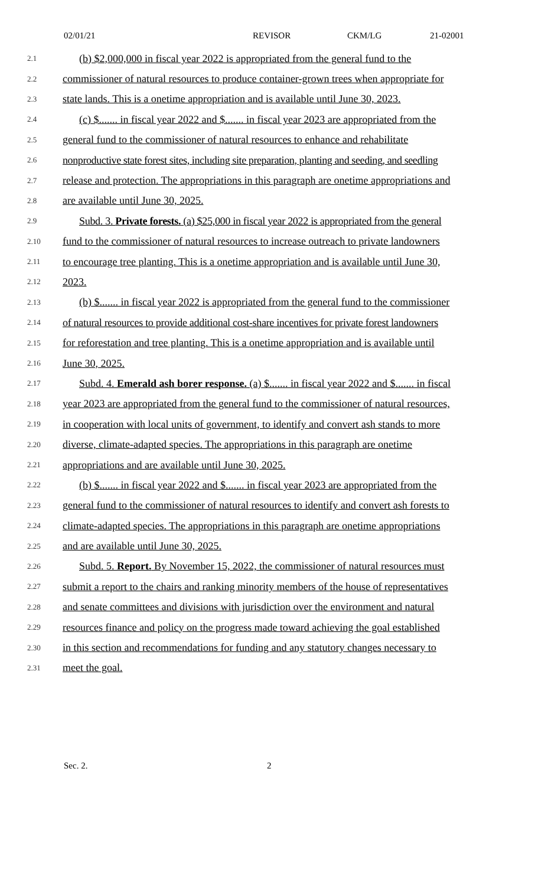02/01/21 REVISOR CKM/LG 21-02001
2.1 (b) $2,000,000 in fiscal year 2022 is appropriated from the general fund to the
2.2 commissioner of natural resources to produce container-grown trees when appropriate for
2.3 state lands. This is a onetime appropriation and is available until June 30, 2023.
2.4 (c) $....... in fiscal year 2022 and $....... in fiscal year 2023 are appropriated from the
2.5 general fund to the commissioner of natural resources to enhance and rehabilitate
2.6 nonproductive state forest sites, including site preparation, planting and seeding, and seedling
2.7 release and protection. The appropriations in this paragraph are onetime appropriations and
2.8 are available until June 30, 2025.
2.9 Subd. 3. Private forests. (a) $25,000 in fiscal year 2022 is appropriated from the general
2.10 fund to the commissioner of natural resources to increase outreach to private landowners
2.11 to encourage tree planting. This is a onetime appropriation and is available until June 30,
2.12 2023.
2.13 (b) $....... in fiscal year 2022 is appropriated from the general fund to the commissioner
2.14 of natural resources to provide additional cost-share incentives for private forest landowners
2.15 for reforestation and tree planting. This is a onetime appropriation and is available until
2.16 June 30, 2025.
2.17 Subd. 4. Emerald ash borer response. (a) $....... in fiscal year 2022 and $....... in fiscal
2.18 year 2023 are appropriated from the general fund to the commissioner of natural resources,
2.19 in cooperation with local units of government, to identify and convert ash stands to more
2.20 diverse, climate-adapted species. The appropriations in this paragraph are onetime
2.21 appropriations and are available until June 30, 2025.
2.22 (b) $....... in fiscal year 2022 and $....... in fiscal year 2023 are appropriated from the
2.23 general fund to the commissioner of natural resources to identify and convert ash forests to
2.24 climate-adapted species. The appropriations in this paragraph are onetime appropriations
2.25 and are available until June 30, 2025.
2.26 Subd. 5. Report. By November 15, 2022, the commissioner of natural resources must
2.27 submit a report to the chairs and ranking minority members of the house of representatives
2.28 and senate committees and divisions with jurisdiction over the environment and natural
2.29 resources finance and policy on the progress made toward achieving the goal established
2.30 in this section and recommendations for funding and any statutory changes necessary to
2.31 meet the goal.
Sec. 2. 2